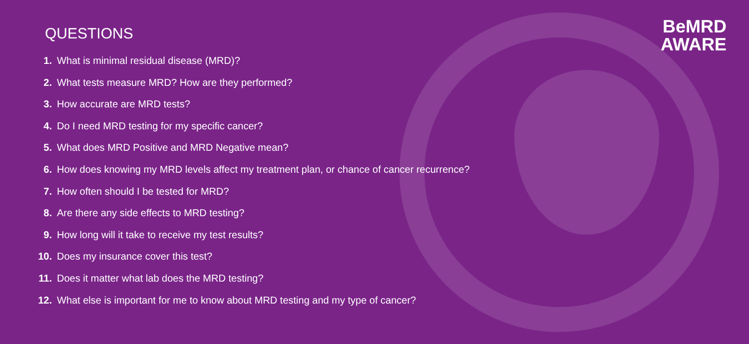BeMRD
AWARE
QUESTIONS
1. What is minimal residual disease (MRD)?
2. What tests measure MRD? How are they performed?
3. How accurate are MRD tests?
4. Do I need MRD testing for my specific cancer?
5. What does MRD Positive and MRD Negative mean?
6. How does knowing my MRD levels affect my treatment plan, or chance of cancer recurrence?
7. How often should I be tested for MRD?
8. Are there any side effects to MRD testing?
9. How long will it take to receive my test results?
10. Does my insurance cover this test?
11. Does it matter what lab does the MRD testing?
12. What else is important for me to know about MRD testing and my type of cancer?